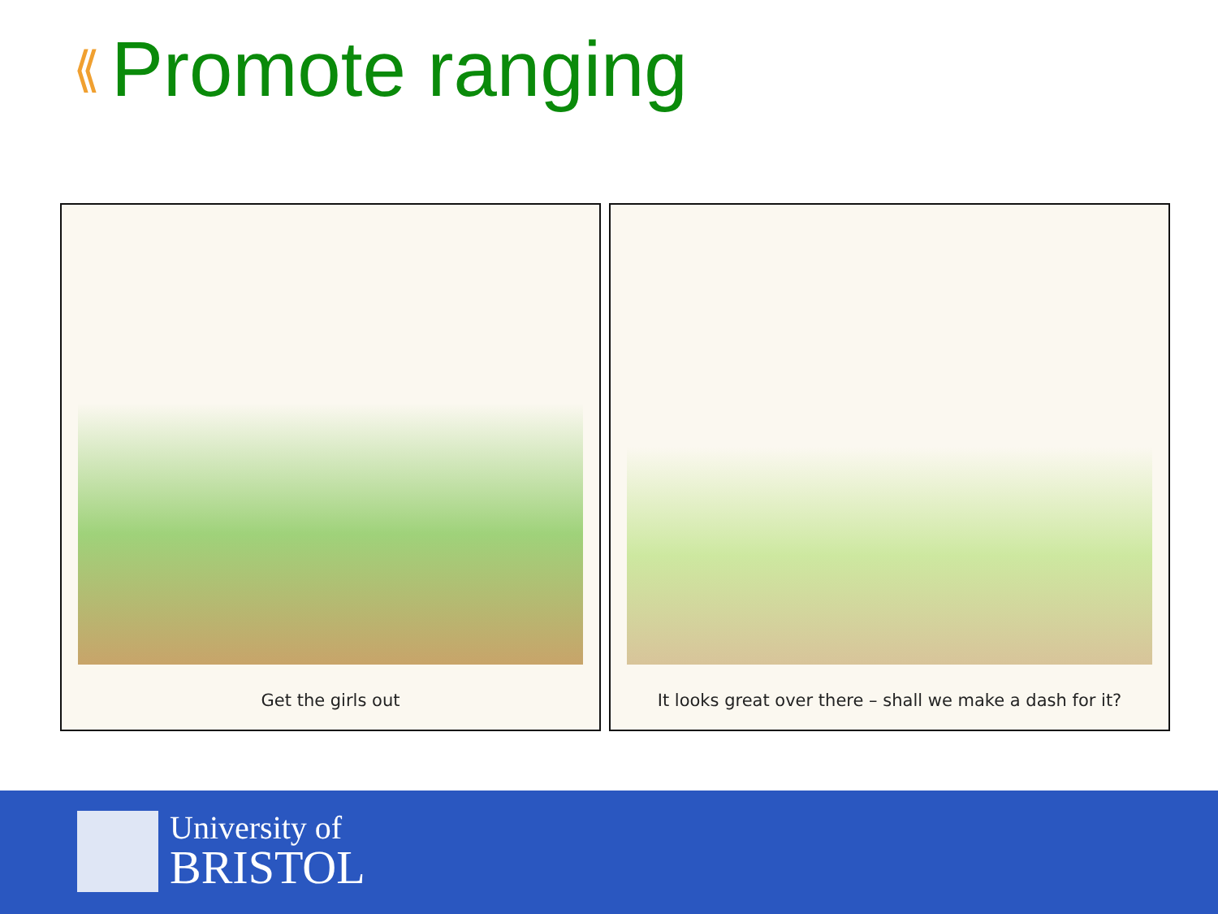⟪ Promote ranging
Get the girls out It looks great over there – shall we make a dash for it?
University of
BRISTOL